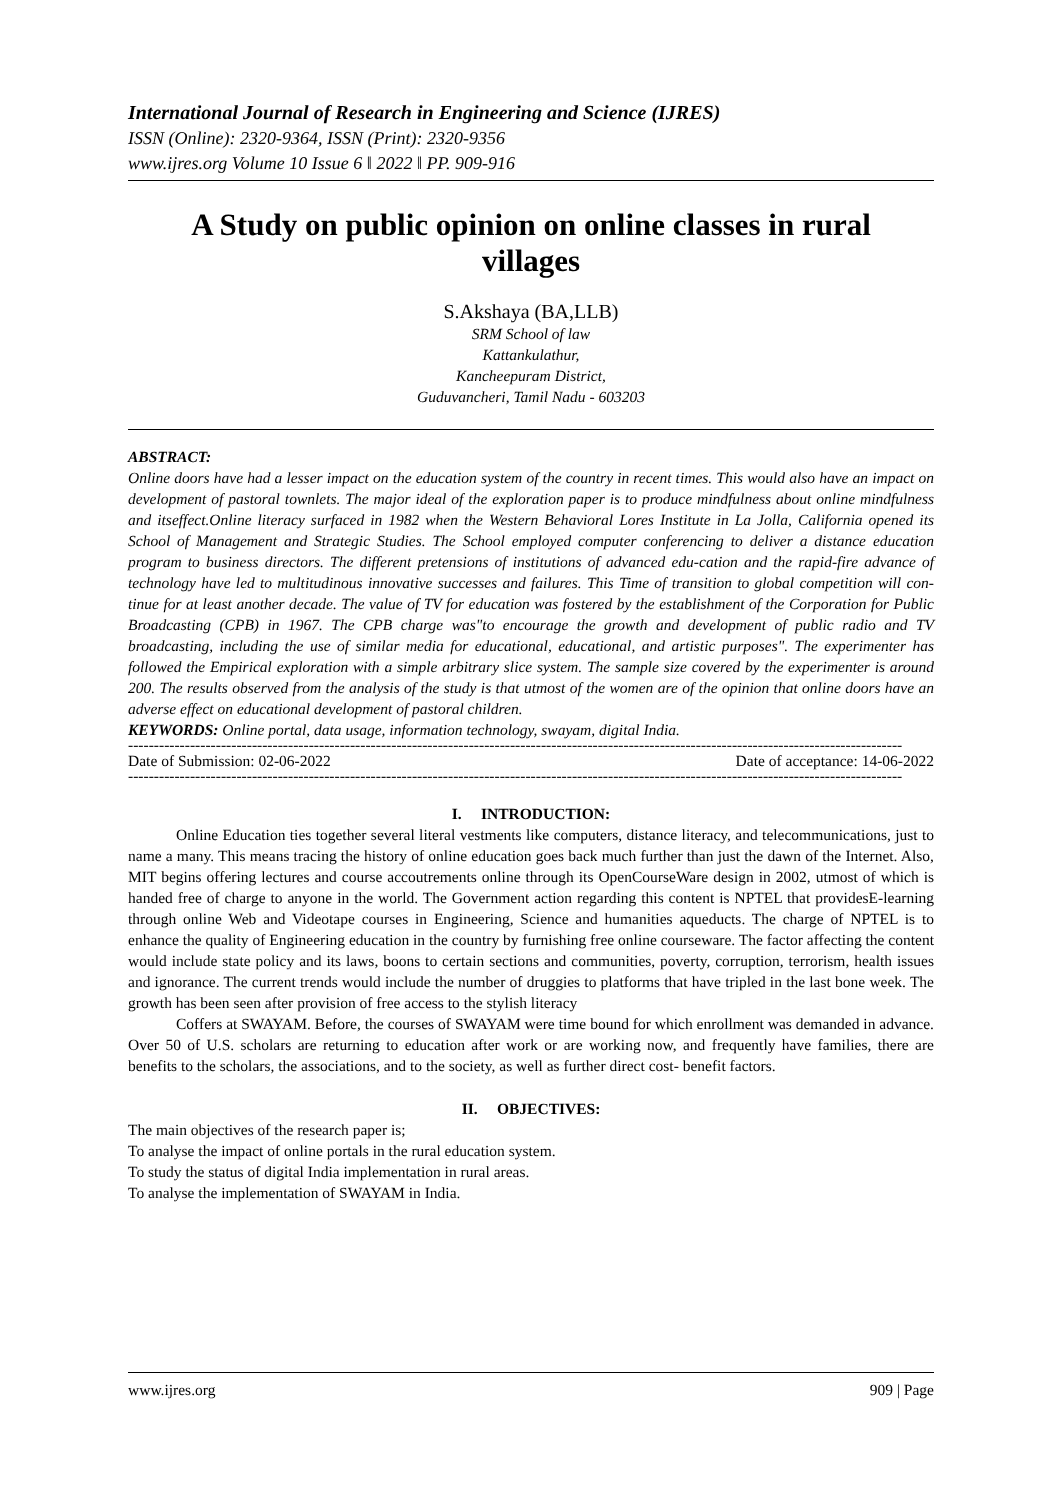International Journal of Research in Engineering and Science (IJRES)
ISSN (Online): 2320-9364, ISSN (Print): 2320-9356
www.ijres.org Volume 10 Issue 6 ǁ 2022 ǁ PP. 909-916
A Study on public opinion on online classes in rural villages
S.Akshaya (BA,LLB)
SRM School of law
Kattankulathur,
Kancheepuram District,
Guduvancheri, Tamil Nadu - 603203
ABSTRACT:
Online doors have had a lesser impact on the education system of the country in recent times. This would also have an impact on development of pastoral townlets. The major ideal of the exploration paper is to produce mindfulness about online mindfulness and itseffect.Online literacy surfaced in 1982 when the Western Behavioral Lores Institute in La Jolla, California opened its School of Management and Strategic Studies. The School employed computer conferencing to deliver a distance education program to business directors. The different pretensions of institutions of advanced edu-cation and the rapid-fire advance of technology have led to multitudinous innovative successes and failures. This Time of transition to global competition will con-tinue for at least another decade. The value of TV for education was fostered by the establishment of the Corporation for Public Broadcasting (CPB) in 1967. The CPB charge was"to encourage the growth and development of public radio and TV broadcasting, including the use of similar media for educational, educational, and artistic purposes". The experimenter has followed the Empirical exploration with a simple arbitrary slice system. The sample size covered by the experimenter is around 200. The results observed from the analysis of the study is that utmost of the women are of the opinion that online doors have an adverse effect on educational development of pastoral children.
KEYWORDS: Online portal, data usage, information technology, swayam, digital India.
------------------------------------------------------------------------------------------------------------------------------------------------------
Date of Submission: 02-06-2022 Date of acceptance: 14-06-2022
------------------------------------------------------------------------------------------------------------------------------------------------------
I. INTRODUCTION:
Online Education ties together several literal vestments like computers, distance literacy, and telecommunications, just to name a many. This means tracing the history of online education goes back much further than just the dawn of the Internet. Also, MIT begins offering lectures and course accoutrements online through its OpenCourseWare design in 2002, utmost of which is handed free of charge to anyone in the world. The Government action regarding this content is NPTEL that providesE-learning through online Web and Videotape courses in Engineering, Science and humanities aqueducts. The charge of NPTEL is to enhance the quality of Engineering education in the country by furnishing free online courseware. The factor affecting the content would include state policy and its laws, boons to certain sections and communities, poverty, corruption, terrorism, health issues and ignorance. The current trends would include the number of druggies to platforms that have tripled in the last bone week. The growth has been seen after provision of free access to the stylish literacy
Coffers at SWAYAM. Before, the courses of SWAYAM were time bound for which enrollment was demanded in advance. Over 50 of U.S. scholars are returning to education after work or are working now, and frequently have families, there are benefits to the scholars, the associations, and to the society, as well as further direct cost- benefit factors.
II. OBJECTIVES:
The main objectives of the research paper is;
To analyse the impact of online portals in the rural education system.
To study the status of digital India implementation in rural areas.
To analyse the implementation of SWAYAM in India.
www.ijres.org 909 | Page